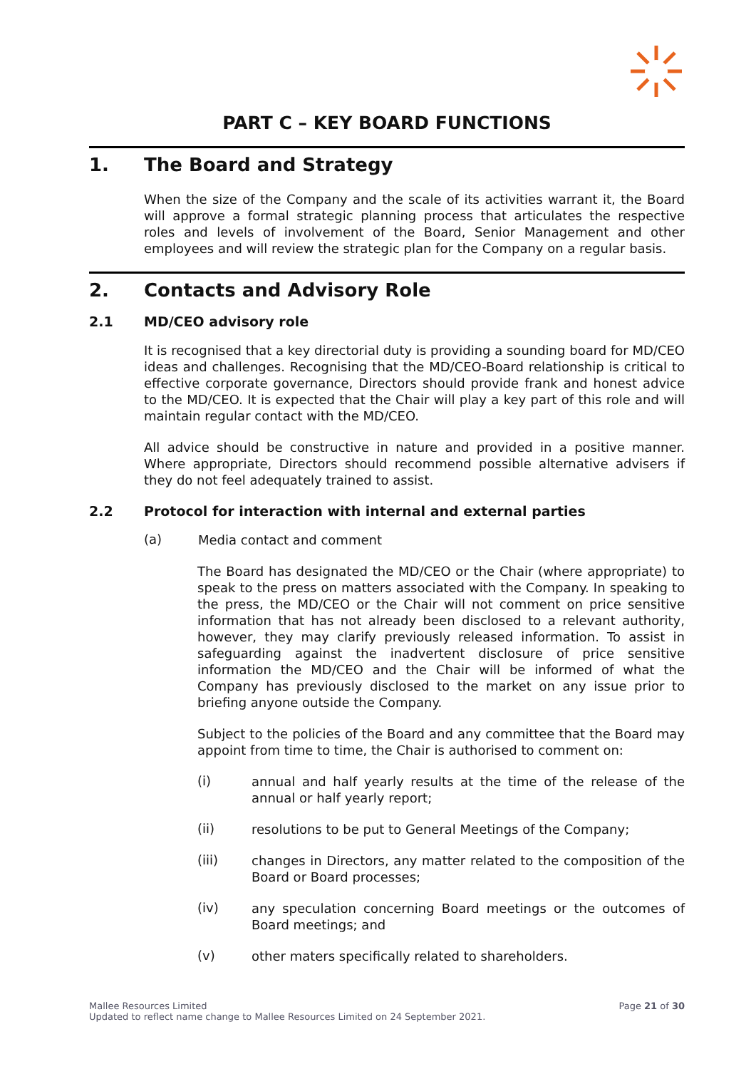PART C – KEY BOARD FUNCTIONS
1. The Board and Strategy
When the size of the Company and the scale of its activities warrant it, the Board will approve a formal strategic planning process that articulates the respective roles and levels of involvement of the Board, Senior Management and other employees and will review the strategic plan for the Company on a regular basis.
2. Contacts and Advisory Role
2.1 MD/CEO advisory role
It is recognised that a key directorial duty is providing a sounding board for MD/CEO ideas and challenges. Recognising that the MD/CEO-Board relationship is critical to effective corporate governance, Directors should provide frank and honest advice to the MD/CEO. It is expected that the Chair will play a key part of this role and will maintain regular contact with the MD/CEO.
All advice should be constructive in nature and provided in a positive manner. Where appropriate, Directors should recommend possible alternative advisers if they do not feel adequately trained to assist.
2.2 Protocol for interaction with internal and external parties
(a)
Media contact and comment
The Board has designated the MD/CEO or the Chair (where appropriate) to speak to the press on matters associated with the Company. In speaking to the press, the MD/CEO or the Chair will not comment on price sensitive information that has not already been disclosed to a relevant authority, however, they may clarify previously released information. To assist in safeguarding against the inadvertent disclosure of price sensitive information the MD/CEO and the Chair will be informed of what the Company has previously disclosed to the market on any issue prior to briefing anyone outside the Company.
Subject to the policies of the Board and any committee that the Board may appoint from time to time, the Chair is authorised to comment on:
(i)
annual and half yearly results at the time of the release of the annual or half yearly report;
(ii)
resolutions to be put to General Meetings of the Company;
(iii)
changes in Directors, any matter related to the composition of the Board or Board processes;
(iv)
any speculation concerning Board meetings or the outcomes of Board meetings; and
(v)
other maters specifically related to shareholders.
Mallee Resources Limited
Updated to reflect name change to Mallee Resources Limited on 24 September 2021.
Page 21 of 30